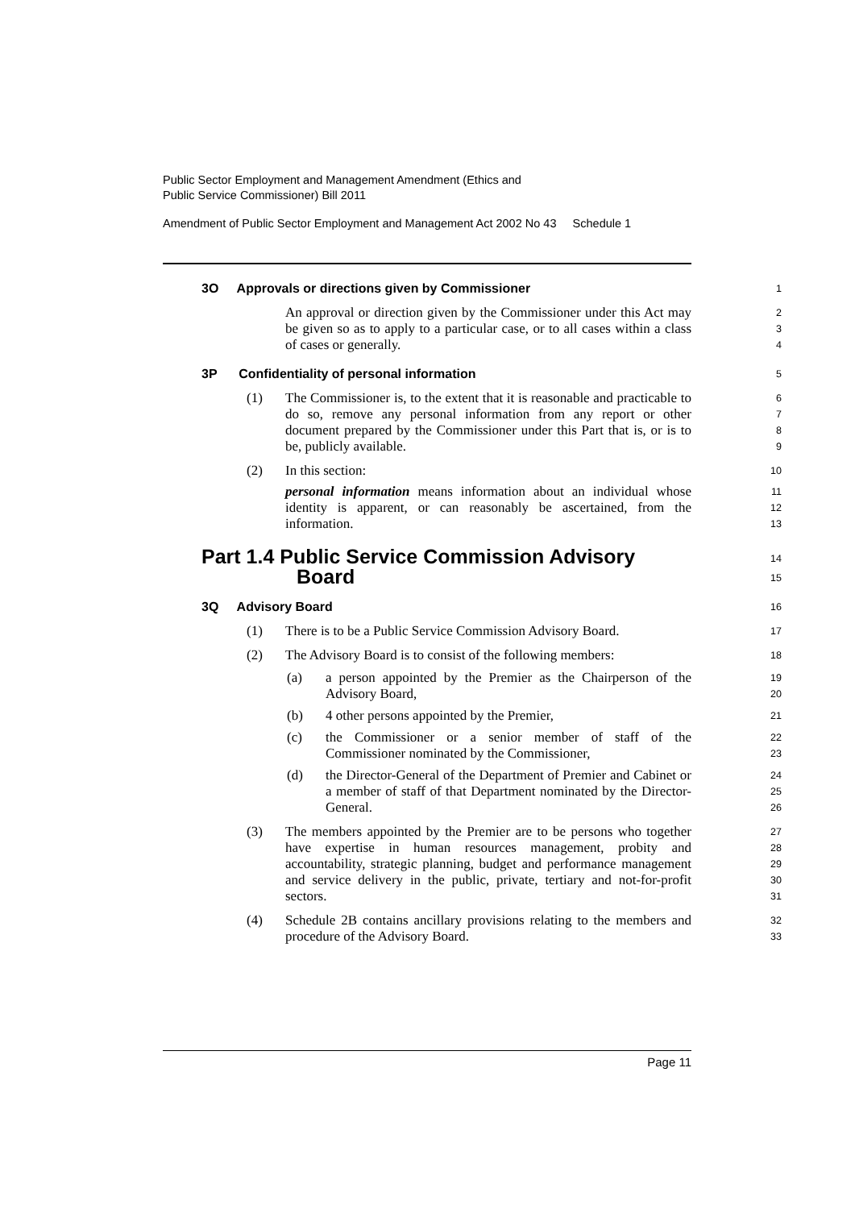Public Sector Employment and Management Amendment (Ethics and
Public Service Commissioner) Bill 2011
Amendment of Public Sector Employment and Management Act 2002 No 43 Schedule 1
3O Approvals or directions given by Commissioner
1
An approval or direction given by the Commissioner under this Act may be given so as to apply to a particular case, or to all cases within a class of cases or generally.
2
3
4
3P Confidentiality of personal information
5
(1) The Commissioner is, to the extent that it is reasonable and practicable to do so, remove any personal information from any report or other document prepared by the Commissioner under this Part that is, or is to be, publicly available.
6
7
8
9
(2) In this section:
10
personal information means information about an individual whose identity is apparent, or can reasonably be ascertained, from the information.
11
12
13
Part 1.4 Public Service Commission Advisory
Board
14
15
3Q Advisory Board
16
(1) There is to be a Public Service Commission Advisory Board.
17
(2) The Advisory Board is to consist of the following members:
18
(a) a person appointed by the Premier as the Chairperson of the Advisory Board,
19
20
(b) 4 other persons appointed by the Premier,
21
(c) the Commissioner or a senior member of staff of the Commissioner nominated by the Commissioner,
22
23
(d) the Director-General of the Department of Premier and Cabinet or a member of staff of that Department nominated by the Director-General.
24
25
26
(3) The members appointed by the Premier are to be persons who together have expertise in human resources management, probity and accountability, strategic planning, budget and performance management and service delivery in the public, private, tertiary and not-for-profit sectors.
27
28
29
30
31
(4) Schedule 2B contains ancillary provisions relating to the members and procedure of the Advisory Board.
32
33
Page 11